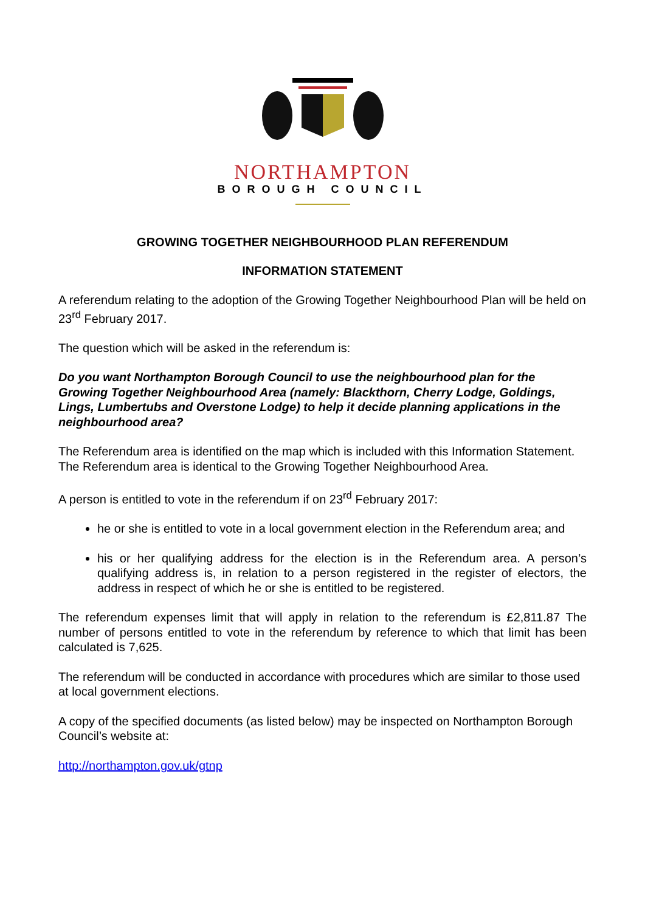NORTHAMPTON
BOROUGH COUNCIL
GROWING TOGETHER NEIGHBOURHOOD PLAN REFERENDUM
INFORMATION STATEMENT
A referendum relating to the adoption of the Growing Together Neighbourhood Plan will be held on 23<sup>rd</sup> February 2017.
The question which will be asked in the referendum is:
Do you want Northampton Borough Council to use the neighbourhood plan for the Growing Together Neighbourhood Area (namely: Blackthorn, Cherry Lodge, Goldings, Lings, Lumbertubs and Overstone Lodge) to help it decide planning applications in the neighbourhood area?
The Referendum area is identified on the map which is included with this Information Statement. The Referendum area is identical to the Growing Together Neighbourhood Area.
A person is entitled to vote in the referendum if on 23<sup>rd</sup> February 2017:
he or she is entitled to vote in a local government election in the Referendum area; and
his or her qualifying address for the election is in the Referendum area. A person’s qualifying address is, in relation to a person registered in the register of electors, the address in respect of which he or she is entitled to be registered.
The referendum expenses limit that will apply in relation to the referendum is £2,811.87 The number of persons entitled to vote in the referendum by reference to which that limit has been calculated is 7,625.
The referendum will be conducted in accordance with procedures which are similar to those used at local government elections.
A copy of the specified documents (as listed below) may be inspected on Northampton Borough Council’s website at:
http://northampton.gov.uk/gtnp